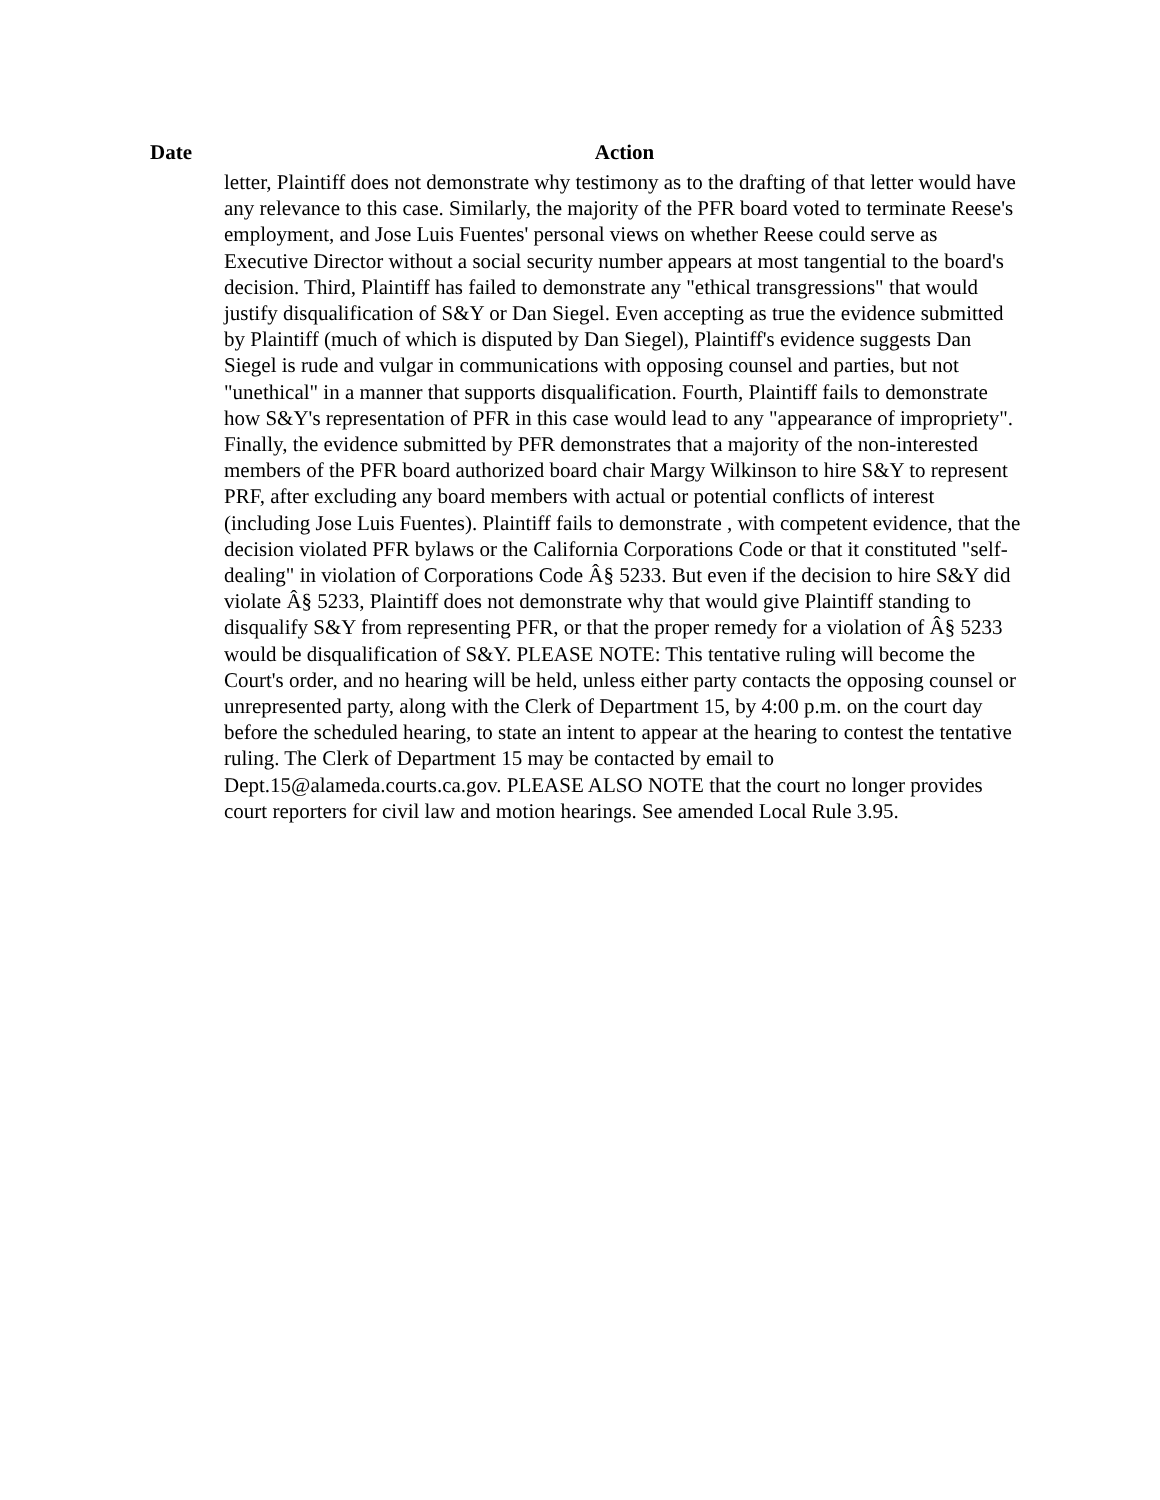| Date | Action |
| --- | --- |
| | letter, Plaintiff does not demonstrate why testimony as to the drafting of that letter would have any relevance to this case. Similarly, the majority of the PFR board voted to terminate Reese's employment, and Jose Luis Fuentes' personal views on whether Reese could serve as Executive Director without a social security number appears at most tangential to the board's decision. Third, Plaintiff has failed to demonstrate any "ethical transgressions" that would justify disqualification of S&Y or Dan Siegel. Even accepting as true the evidence submitted by Plaintiff (much of which is disputed by Dan Siegel), Plaintiff's evidence suggests Dan Siegel is rude and vulgar in communications with opposing counsel and parties, but not "unethical" in a manner that supports disqualification. Fourth, Plaintiff fails to demonstrate how S&Y's representation of PFR in this case would lead to any "appearance of impropriety". Finally, the evidence submitted by PFR demonstrates that a majority of the non-interested members of the PFR board authorized board chair Margy Wilkinson to hire S&Y to represent PRF, after excluding any board members with actual or potential conflicts of interest (including Jose Luis Fuentes). Plaintiff fails to demonstrate , with competent evidence, that the decision violated PFR bylaws or the California Corporations Code or that it constituted "self-dealing" in violation of Corporations Code Â§ 5233. But even if the decision to hire S&Y did violate Â§ 5233, Plaintiff does not demonstrate why that would give Plaintiff standing to disqualify S&Y from representing PFR, or that the proper remedy for a violation of Â§ 5233 would be disqualification of S&Y. PLEASE NOTE: This tentative ruling will become the Court's order, and no hearing will be held, unless either party contacts the opposing counsel or unrepresented party, along with the Clerk of Department 15, by 4:00 p.m. on the court day before the scheduled hearing, to state an intent to appear at the hearing to contest the tentative ruling. The Clerk of Department 15 may be contacted by email to Dept.15@alameda.courts.ca.gov. PLEASE ALSO NOTE that the court no longer provides court reporters for civil law and motion hearings. See amended Local Rule 3.95. |